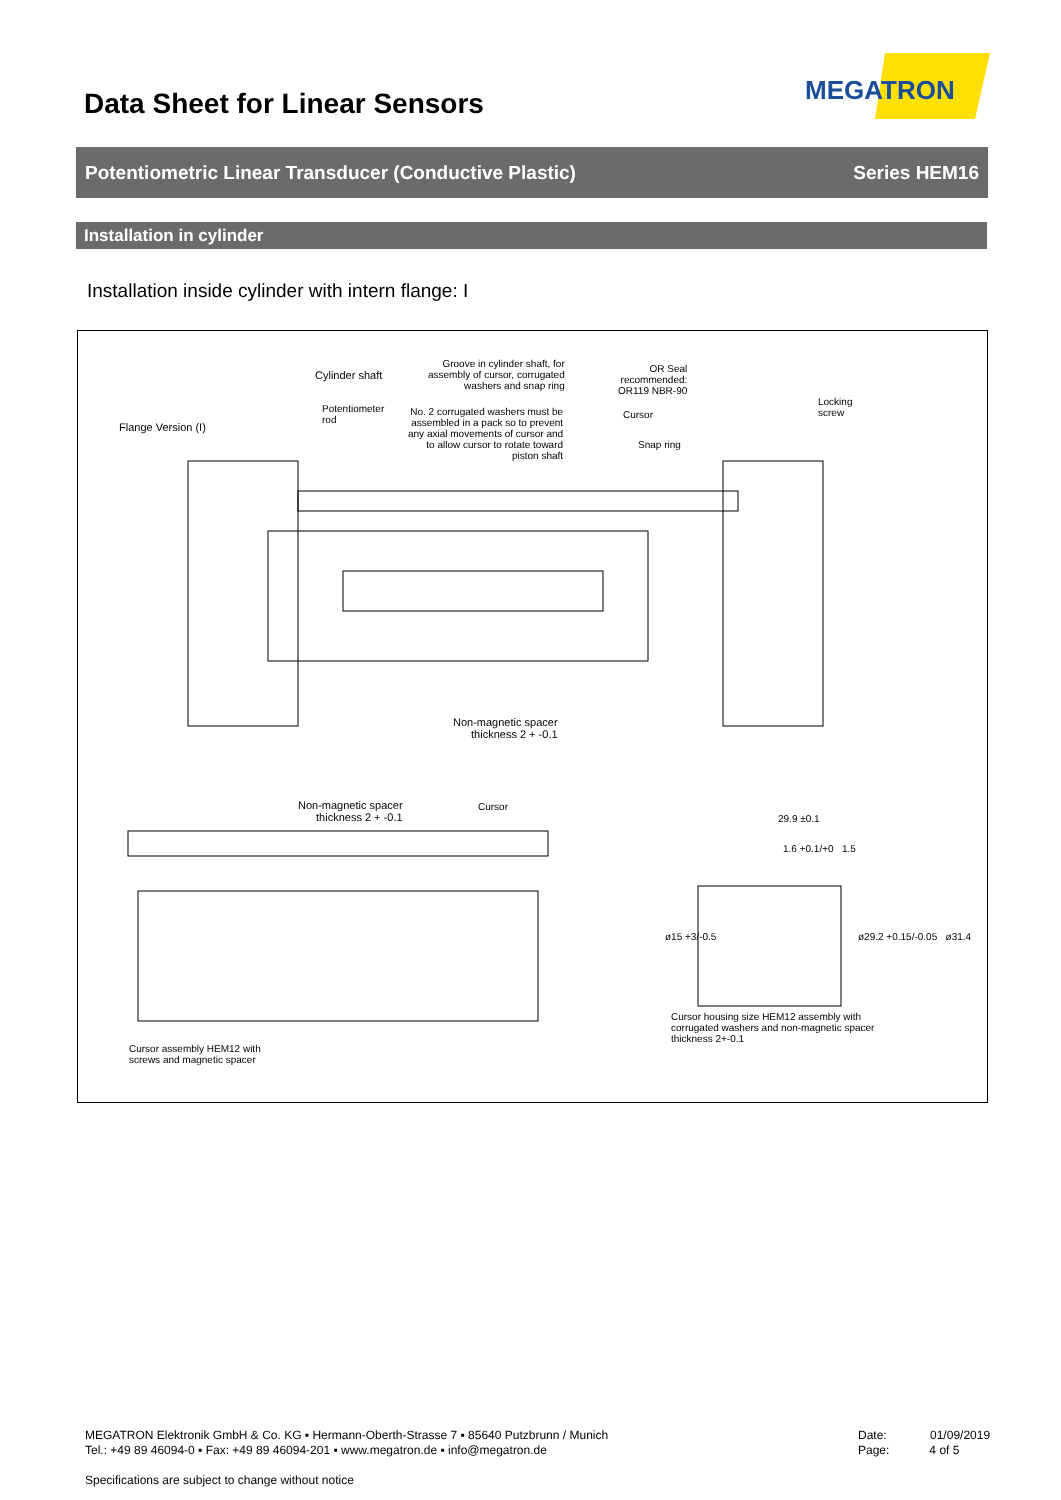Data Sheet for Linear Sensors
MEGATRON
Potentiometric Linear Transducer (Conductive Plastic) Series HEM16
Installation in cylinder
Installation inside cylinder with intern flange: I
Flange Version (I)
Cylinder shaft
Potentiometer
rod
Groove in cylinder shaft, for
assembly of cursor, corrugated
washers and snap ring
No. 2 corrugated washers must be
assembled in a pack so to prevent
any axial movements of cursor and
to allow cursor to rotate toward
piston shaft
OR Seal
recommended:
OR119 NBR-90
Cursor
Snap ring
Locking
screw
Non-magnetic spacer
thickness 2 + -0.1
Non-magnetic spacer
thickness 2 + -0.1
Cursor
29.9 ±0.1
1.6 +0.1/+0 1.5
ø15 +3/-0.5 ø29.2 +0.15/-0.05 ø31.4
Cursor assembly HEM12 with
screws and magnetic spacer
Cursor housing size HEM12 assembly with
corrugated washers and non-magnetic spacer
thickness 2+-0.1
MEGATRON Elektronik GmbH & Co. KG ▪ Hermann-Oberth-Strasse 7 ▪ 85640 Putzbrunn / Munich
Tel.: +49 89 46094-0 ▪ Fax: +49 89 46094-201 ▪ www.megatron.de ▪ info@megatron.de
Specifications are subject to change without notice
Date: 01/09/2019
Page: 4 of 5